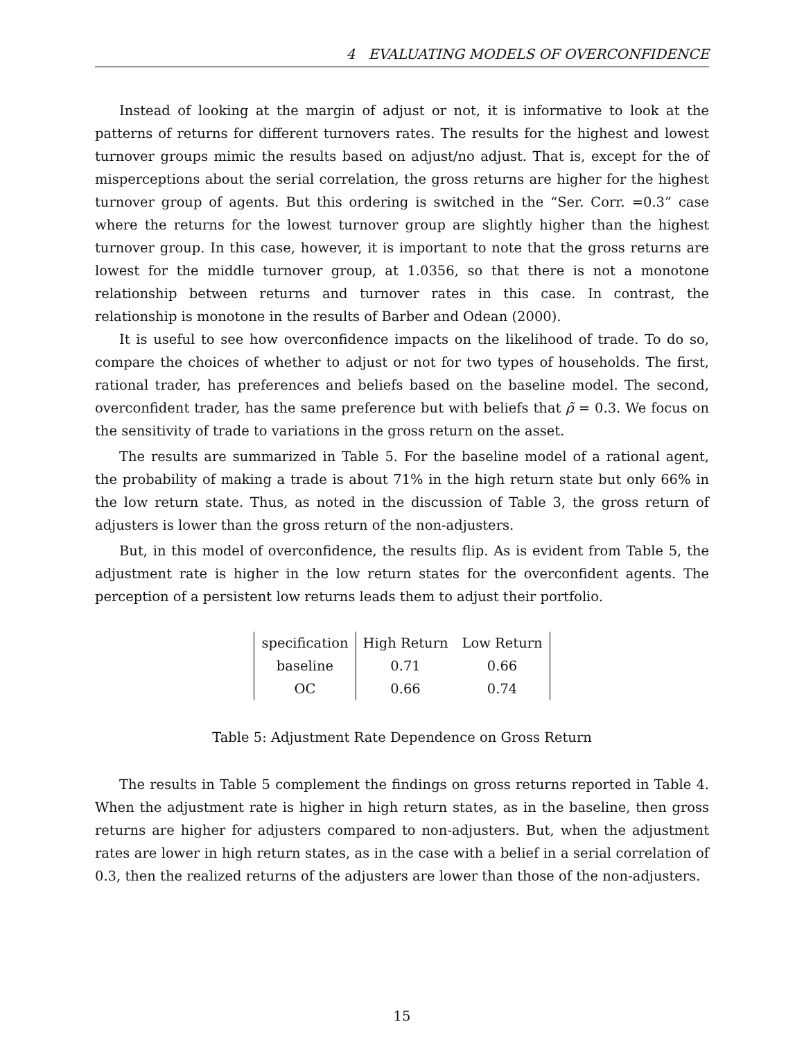4 EVALUATING MODELS OF OVERCONFIDENCE
Instead of looking at the margin of adjust or not, it is informative to look at the patterns of returns for different turnovers rates. The results for the highest and lowest turnover groups mimic the results based on adjust/no adjust. That is, except for the of misperceptions about the serial correlation, the gross returns are higher for the highest turnover group of agents. But this ordering is switched in the “Ser. Corr. =0.3” case where the returns for the lowest turnover group are slightly higher than the highest turnover group. In this case, however, it is important to note that the gross returns are lowest for the middle turnover group, at 1.0356, so that there is not a monotone relationship between returns and turnover rates in this case. In contrast, the relationship is monotone in the results of Barber and Odean (2000).
It is useful to see how overconfidence impacts on the likelihood of trade. To do so, compare the choices of whether to adjust or not for two types of households. The first, rational trader, has preferences and beliefs based on the baseline model. The second, overconfident trader, has the same preference but with beliefs that ρ̃ = 0.3. We focus on the sensitivity of trade to variations in the gross return on the asset.
The results are summarized in Table 5. For the baseline model of a rational agent, the probability of making a trade is about 71% in the high return state but only 66% in the low return state. Thus, as noted in the discussion of Table 3, the gross return of adjusters is lower than the gross return of the non-adjusters.
But, in this model of overconfidence, the results flip. As is evident from Table 5, the adjustment rate is higher in the low return states for the overconfident agents. The perception of a persistent low returns leads them to adjust their portfolio.
| specification | High Return | Low Return |
| baseline | 0.71 | 0.66 |
| OC | 0.66 | 0.74 |
Table 5: Adjustment Rate Dependence on Gross Return
The results in Table 5 complement the findings on gross returns reported in Table 4. When the adjustment rate is higher in high return states, as in the baseline, then gross returns are higher for adjusters compared to non-adjusters. But, when the adjustment rates are lower in high return states, as in the case with a belief in a serial correlation of 0.3, then the realized returns of the adjusters are lower than those of the non-adjusters.
15